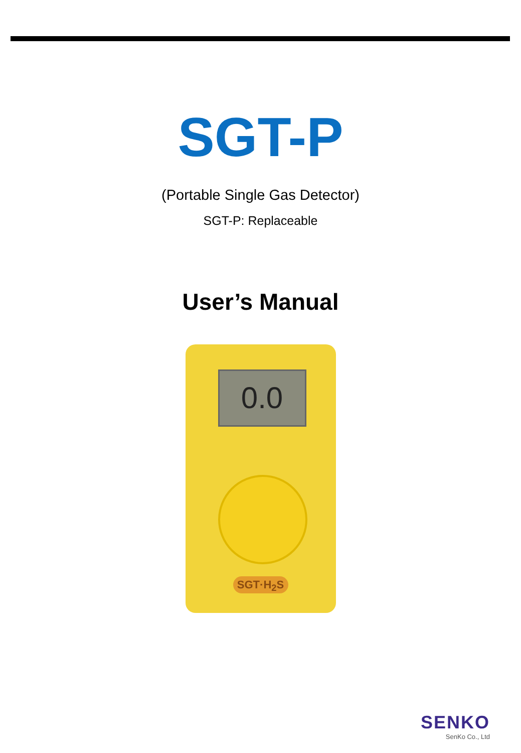SGT-P
(Portable Single Gas Detector)
SGT-P: Replaceable
User’s Manual
0.0
SGT·H<sub>2</sub>S
SENKO
SenKo Co., Ltd